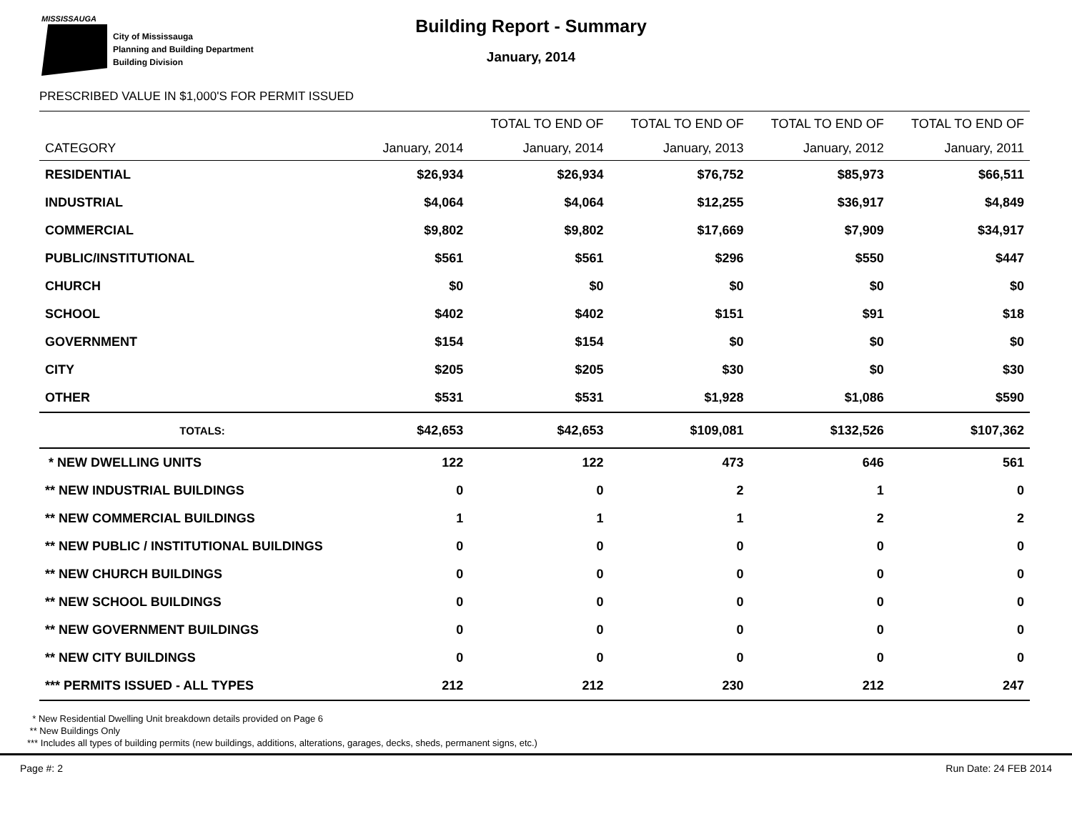MISSISSAUGA
City of Mississauga
Planning and Building Department
Building Division
Building Report - Summary
January, 2014
PRESCRIBED VALUE IN $1,000'S FOR PERMIT ISSUED
| | | TOTAL TO END OF | TOTAL TO END OF | TOTAL TO END OF | TOTAL TO END OF |
| --- | --- | --- | --- | --- | --- |
| CATEGORY | January, 2014 | January, 2014 | January, 2013 | January, 2012 | January, 2011 |
| RESIDENTIAL | $26,934 | $26,934 | $76,752 | $85,973 | $66,511 |
| INDUSTRIAL | $4,064 | $4,064 | $12,255 | $36,917 | $4,849 |
| COMMERCIAL | $9,802 | $9,802 | $17,669 | $7,909 | $34,917 |
| PUBLIC/INSTITUTIONAL | $561 | $561 | $296 | $550 | $447 |
| CHURCH | $0 | $0 | $0 | $0 | $0 |
| SCHOOL | $402 | $402 | $151 | $91 | $18 |
| GOVERNMENT | $154 | $154 | $0 | $0 | $0 |
| CITY | $205 | $205 | $30 | $0 | $30 |
| OTHER | $531 | $531 | $1,928 | $1,086 | $590 |
| TOTALS: | $42,653 | $42,653 | $109,081 | $132,526 | $107,362 |
| * NEW DWELLING UNITS | 122 | 122 | 473 | 646 | 561 |
| ** NEW INDUSTRIAL BUILDINGS | 0 | 0 | 2 | 1 | 0 |
| ** NEW COMMERCIAL BUILDINGS | 1 | 1 | 1 | 2 | 2 |
| ** NEW PUBLIC / INSTITUTIONAL BUILDINGS | 0 | 0 | 0 | 0 | 0 |
| ** NEW CHURCH BUILDINGS | 0 | 0 | 0 | 0 | 0 |
| ** NEW SCHOOL BUILDINGS | 0 | 0 | 0 | 0 | 0 |
| ** NEW GOVERNMENT BUILDINGS | 0 | 0 | 0 | 0 | 0 |
| ** NEW CITY BUILDINGS | 0 | 0 | 0 | 0 | 0 |
| *** PERMITS ISSUED - ALL TYPES | 212 | 212 | 230 | 212 | 247 |
* New Residential Dwelling Unit breakdown details provided on Page 6
** New Buildings Only
*** Includes all types of building permits (new buildings, additions, alterations, garages, decks, sheds, permanent signs, etc.)
Page #: 2 Run Date: 24 FEB 2014